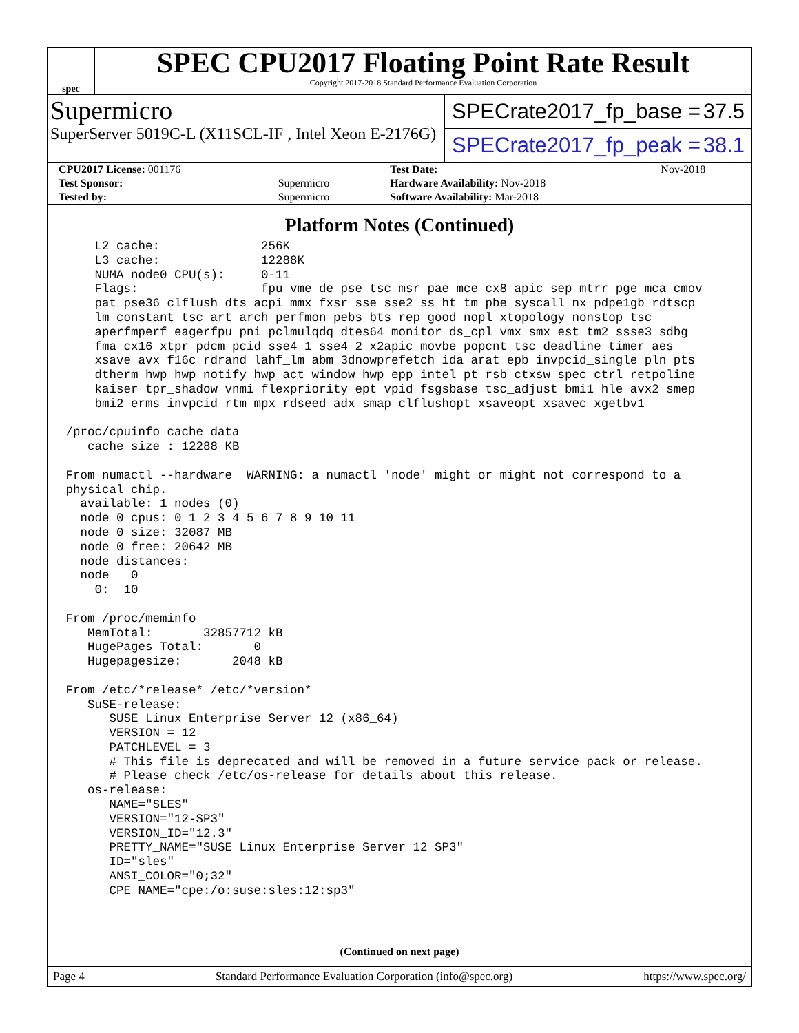spec
SPEC CPU2017 Floating Point Rate Result
Copyright 2017-2018 Standard Performance Evaluation Corporation
Supermicro
SuperServer 5019C-L (X11SCL-IF , Intel Xeon E-2176G)
SPECrate2017_fp_base = 37.5
SPECrate2017_fp_peak = 38.1
| CPU2017 License: 001176 | | Test Date: | Nov-2018 |
| Test Sponsor: | Supermicro | Hardware Availability: Nov-2018 | |
| Tested by: | Supermicro | Software Availability: Mar-2018 | |
Platform Notes (Continued)
     L2 cache:              256K
     L3 cache:              12288K
     NUMA node0 CPU(s):     0-11
     Flags:                 fpu vme de pse tsc msr pae mce cx8 apic sep mtrr pge mca cmov
     pat pse36 clflush dts acpi mmx fxsr sse sse2 ss ht tm pbe syscall nx pdpe1gb rdtscp
     lm constant_tsc art arch_perfmon pebs bts rep_good nopl xtopology nonstop_tsc
     aperfmperf eagerfpu pni pclmulqdq dtes64 monitor ds_cpl vmx smx est tm2 ssse3 sdbg
     fma cx16 xtpr pdcm pcid sse4_1 sse4_2 x2apic movbe popcnt tsc_deadline_timer aes
     xsave avx f16c rdrand lahf_lm abm 3dnowprefetch ida arat epb invpcid_single pln pts
     dtherm hwp hwp_notify hwp_act_window hwp_epp intel_pt rsb_ctxsw spec_ctrl retpoline
     kaiser tpr_shadow vnmi flexpriority ept vpid fsgsbase tsc_adjust bmi1 hle avx2 smep
     bmi2 erms invpcid rtm mpx rdseed adx smap clflushopt xsaveopt xsavec xgetbv1

 /proc/cpuinfo cache data
    cache size : 12288 KB

 From numactl --hardware  WARNING: a numactl 'node' might or might not correspond to a
 physical chip.
   available: 1 nodes (0)
   node 0 cpus: 0 1 2 3 4 5 6 7 8 9 10 11
   node 0 size: 32087 MB
   node 0 free: 20642 MB
   node distances:
   node   0
     0:  10

 From /proc/meminfo
    MemTotal:       32857712 kB
    HugePages_Total:       0
    Hugepagesize:       2048 kB

 From /etc/*release* /etc/*version*
    SuSE-release:
       SUSE Linux Enterprise Server 12 (x86_64)
       VERSION = 12
       PATCHLEVEL = 3
       # This file is deprecated and will be removed in a future service pack or release.
       # Please check /etc/os-release for details about this release.
    os-release:
       NAME="SLES"
       VERSION="12-SP3"
       VERSION_ID="12.3"
       PRETTY_NAME="SUSE Linux Enterprise Server 12 SP3"
       ID="sles"
       ANSI_COLOR="0;32"
       CPE_NAME="cpe:/o:suse:sles:12:sp3"
(Continued on next page)
Page 4 Standard Performance Evaluation Corporation (info@spec.org) https://www.spec.org/